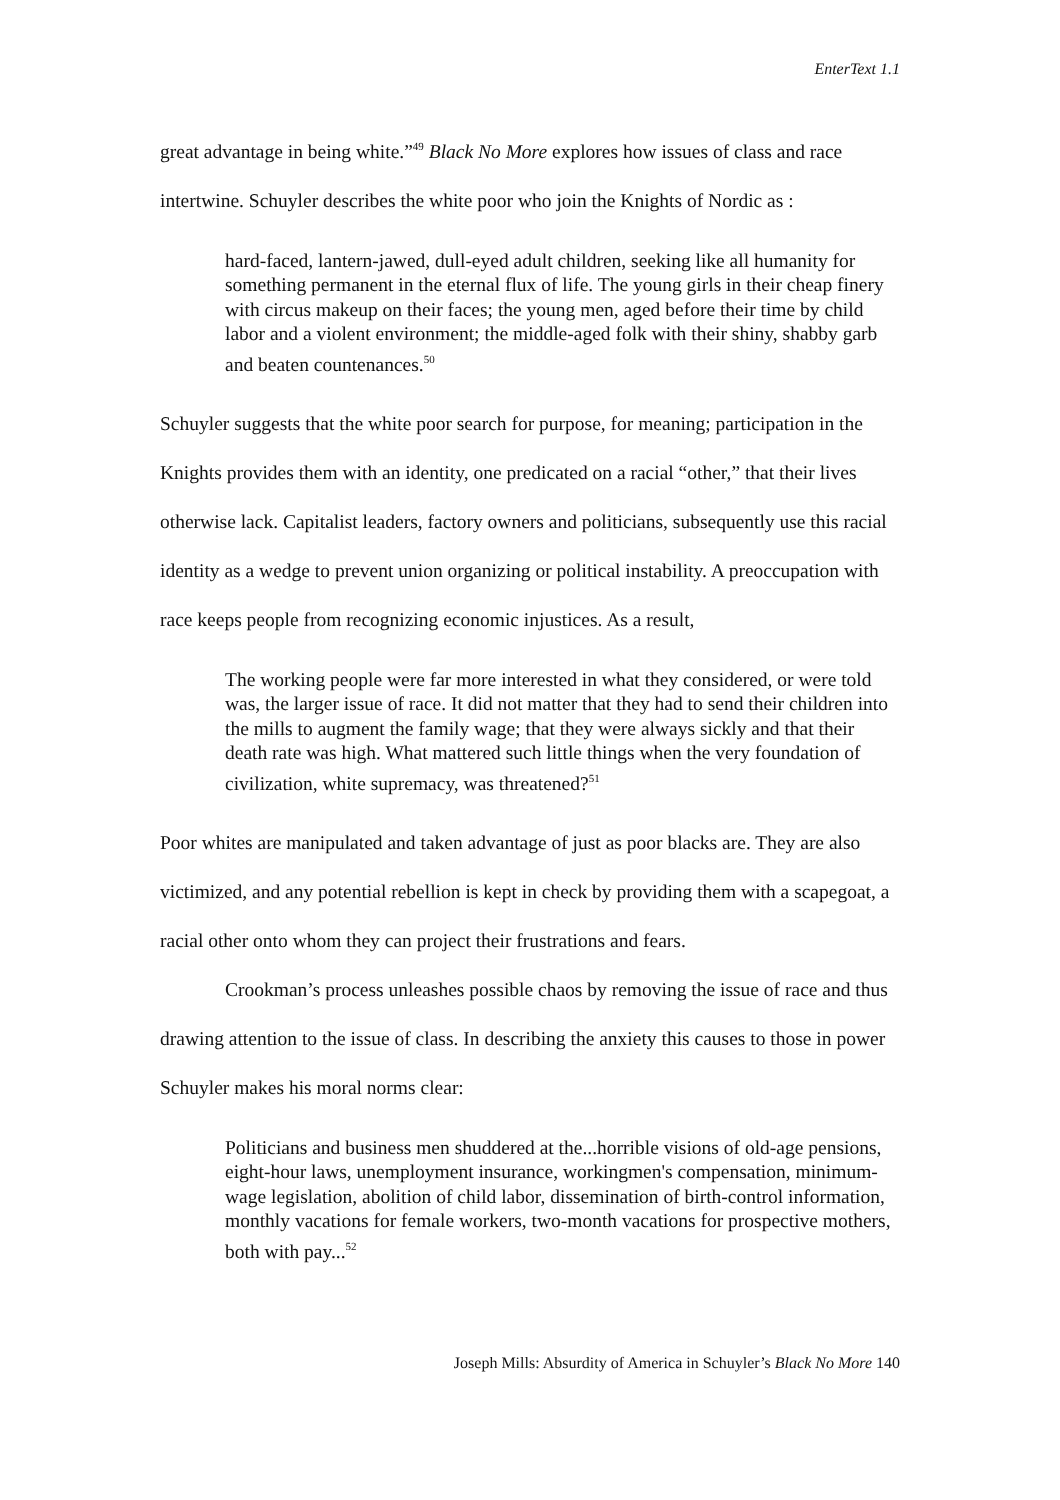EnterText 1.1
great advantage in being white.”<sup>49</sup> Black No More explores how issues of class and race intertwine. Schuyler describes the white poor who join the Knights of Nordic as :
hard-faced, lantern-jawed, dull-eyed adult children, seeking like all humanity for something permanent in the eternal flux of life. The young girls in their cheap finery with circus makeup on their faces; the young men, aged before their time by child labor and a violent environment; the middle-aged folk with their shiny, shabby garb and beaten countenances.<sup>50</sup>
Schuyler suggests that the white poor search for purpose, for meaning; participation in the Knights provides them with an identity, one predicated on a racial “other,” that their lives otherwise lack. Capitalist leaders, factory owners and politicians, subsequently use this racial identity as a wedge to prevent union organizing or political instability. A preoccupation with race keeps people from recognizing economic injustices. As a result,
The working people were far more interested in what they considered, or were told was, the larger issue of race. It did not matter that they had to send their children into the mills to augment the family wage; that they were always sickly and that their death rate was high. What mattered such little things when the very foundation of civilization, white supremacy, was threatened?<sup>51</sup>
Poor whites are manipulated and taken advantage of just as poor blacks are. They are also victimized, and any potential rebellion is kept in check by providing them with a scapegoat, a racial other onto whom they can project their frustrations and fears.
Crookman’s process unleashes possible chaos by removing the issue of race and thus drawing attention to the issue of class. In describing the anxiety this causes to those in power Schuyler makes his moral norms clear:
Politicians and business men shuddered at the...horrible visions of old-age pensions, eight-hour laws, unemployment insurance, workingmen's compensation, minimum-wage legislation, abolition of child labor, dissemination of birth-control information, monthly vacations for female workers, two-month vacations for prospective mothers, both with pay...<sup>52</sup>
Joseph Mills: Absurdity of America in Schuyler’s Black No More 140